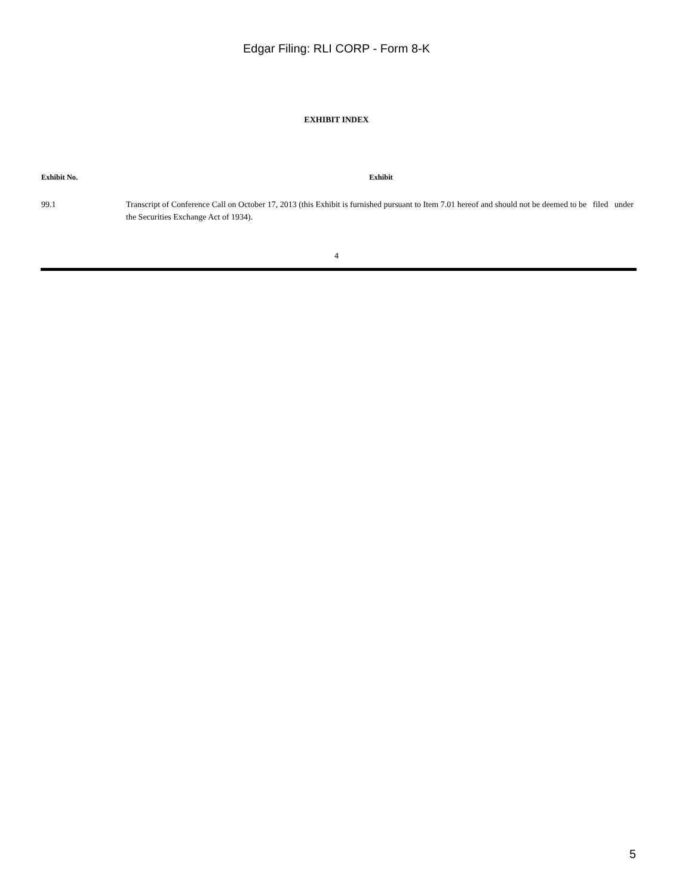Edgar Filing: RLI CORP - Form 8-K
EXHIBIT INDEX
| Exhibit No. | Exhibit |
| --- | --- |
| 99.1 | Transcript of Conference Call on October 17, 2013 (this Exhibit is furnished pursuant to Item 7.01 hereof and should not be deemed to be filed under the Securities Exchange Act of 1934). |
4
5